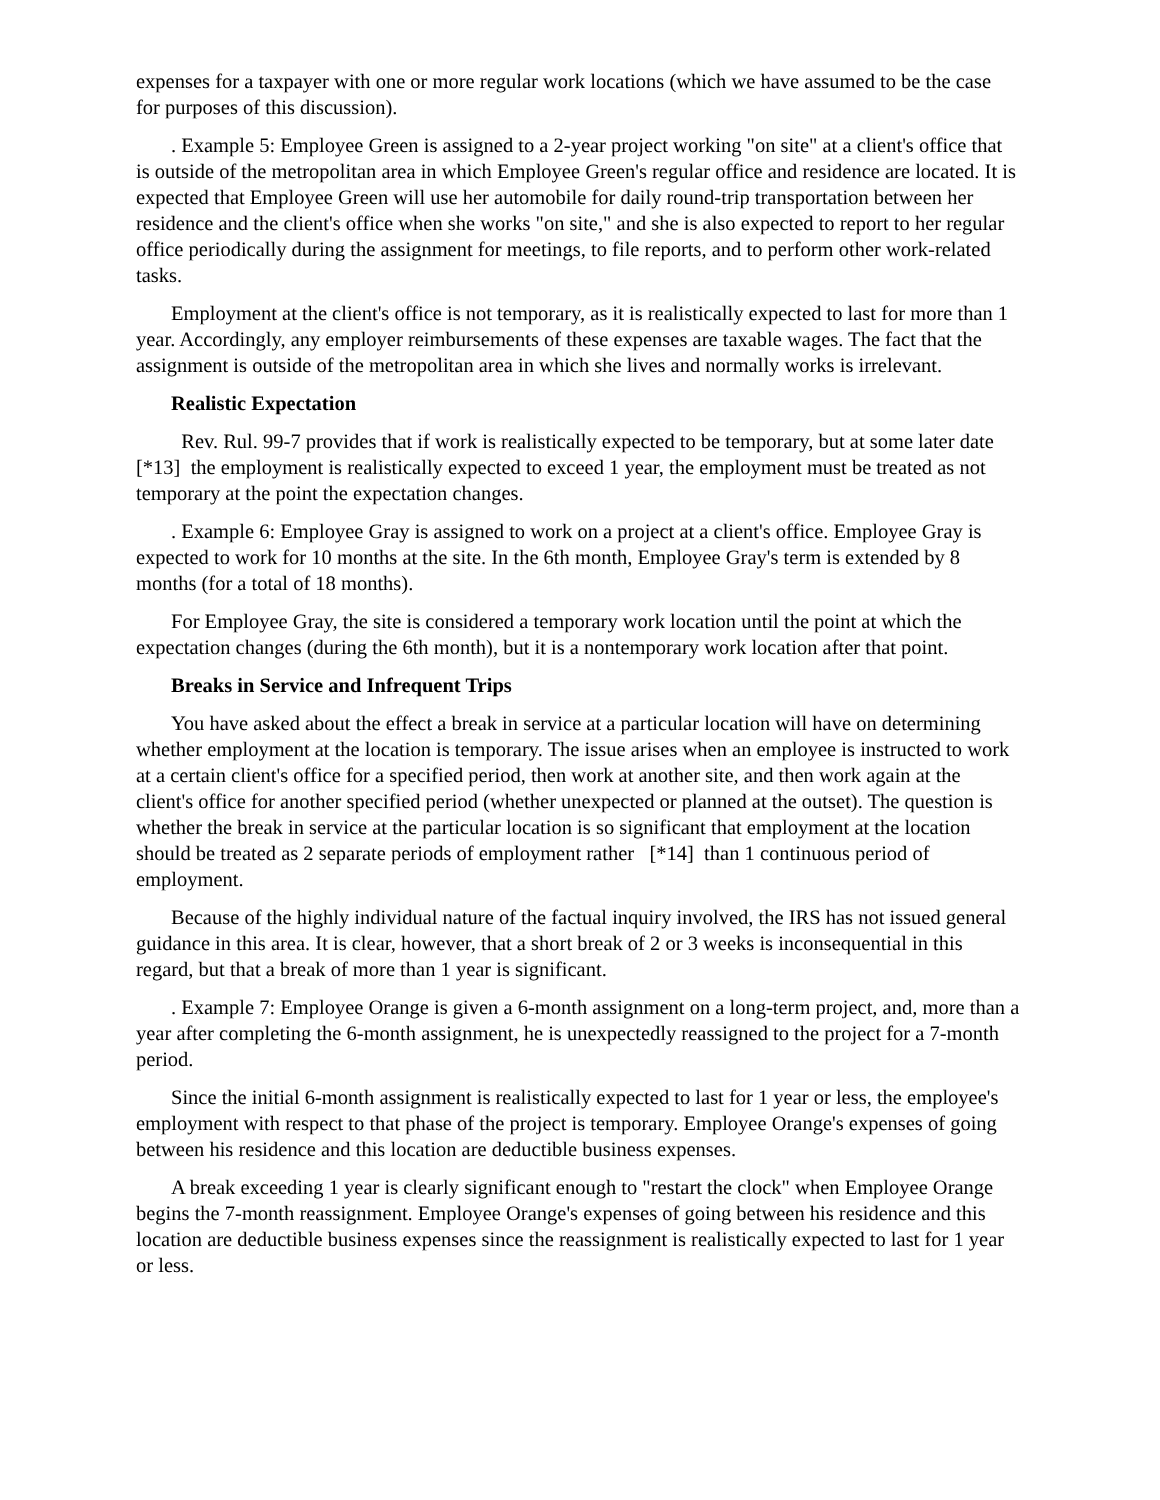expenses for a taxpayer with one or more regular work locations (which we have assumed to be the case for purposes of this discussion).
. Example 5: Employee Green is assigned to a 2-year project working "on site" at a client's office that is outside of the metropolitan area in which Employee Green's regular office and residence are located. It is expected that Employee Green will use her automobile for daily round-trip transportation between her residence and the client's office when she works "on site," and she is also expected to report to her regular office periodically during the assignment for meetings, to file reports, and to perform other work-related tasks.
Employment at the client's office is not temporary, as it is realistically expected to last for more than 1 year. Accordingly, any employer reimbursements of these expenses are taxable wages. The fact that the assignment is outside of the metropolitan area in which she lives and normally works is irrelevant.
Realistic Expectation
Rev. Rul. 99-7 provides that if work is realistically expected to be temporary, but at some later date [*13] the employment is realistically expected to exceed 1 year, the employment must be treated as not temporary at the point the expectation changes.
. Example 6: Employee Gray is assigned to work on a project at a client's office. Employee Gray is expected to work for 10 months at the site. In the 6th month, Employee Gray's term is extended by 8 months (for a total of 18 months).
For Employee Gray, the site is considered a temporary work location until the point at which the expectation changes (during the 6th month), but it is a nontemporary work location after that point.
Breaks in Service and Infrequent Trips
You have asked about the effect a break in service at a particular location will have on determining whether employment at the location is temporary. The issue arises when an employee is instructed to work at a certain client's office for a specified period, then work at another site, and then work again at the client's office for another specified period (whether unexpected or planned at the outset). The question is whether the break in service at the particular location is so significant that employment at the location should be treated as 2 separate periods of employment rather [*14] than 1 continuous period of employment.
Because of the highly individual nature of the factual inquiry involved, the IRS has not issued general guidance in this area. It is clear, however, that a short break of 2 or 3 weeks is inconsequential in this regard, but that a break of more than 1 year is significant.
. Example 7: Employee Orange is given a 6-month assignment on a long-term project, and, more than a year after completing the 6-month assignment, he is unexpectedly reassigned to the project for a 7-month period.
Since the initial 6-month assignment is realistically expected to last for 1 year or less, the employee's employment with respect to that phase of the project is temporary. Employee Orange's expenses of going between his residence and this location are deductible business expenses.
A break exceeding 1 year is clearly significant enough to "restart the clock" when Employee Orange begins the 7-month reassignment. Employee Orange's expenses of going between his residence and this location are deductible business expenses since the reassignment is realistically expected to last for 1 year or less.